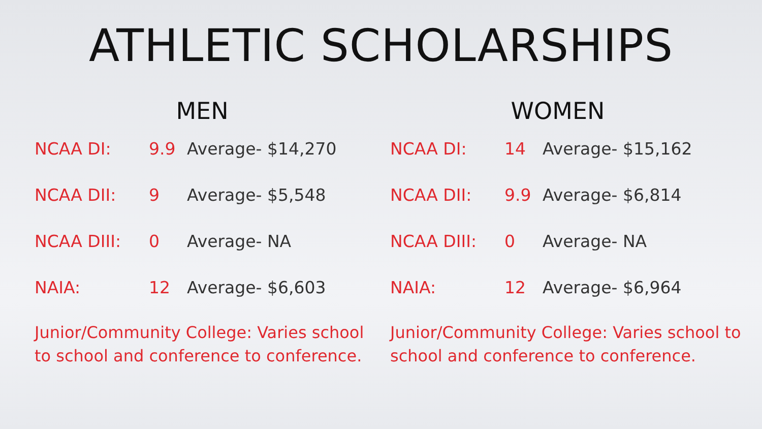ATHLETIC SCHOLARSHIPS
MEN
NCAA DI: 9.9 Average- $14,270
NCAA DII: 9 Average- $5,548
NCAA DIII: 0 Average- NA
NAIA: 12 Average- $6,603
Junior/Community College: Varies school to school and conference to conference.
WOMEN
NCAA DI: 14 Average- $15,162
NCAA DII: 9.9 Average- $6,814
NCAA DIII: 0 Average- NA
NAIA: 12 Average- $6,964
Junior/Community College: Varies school to school and conference to conference.